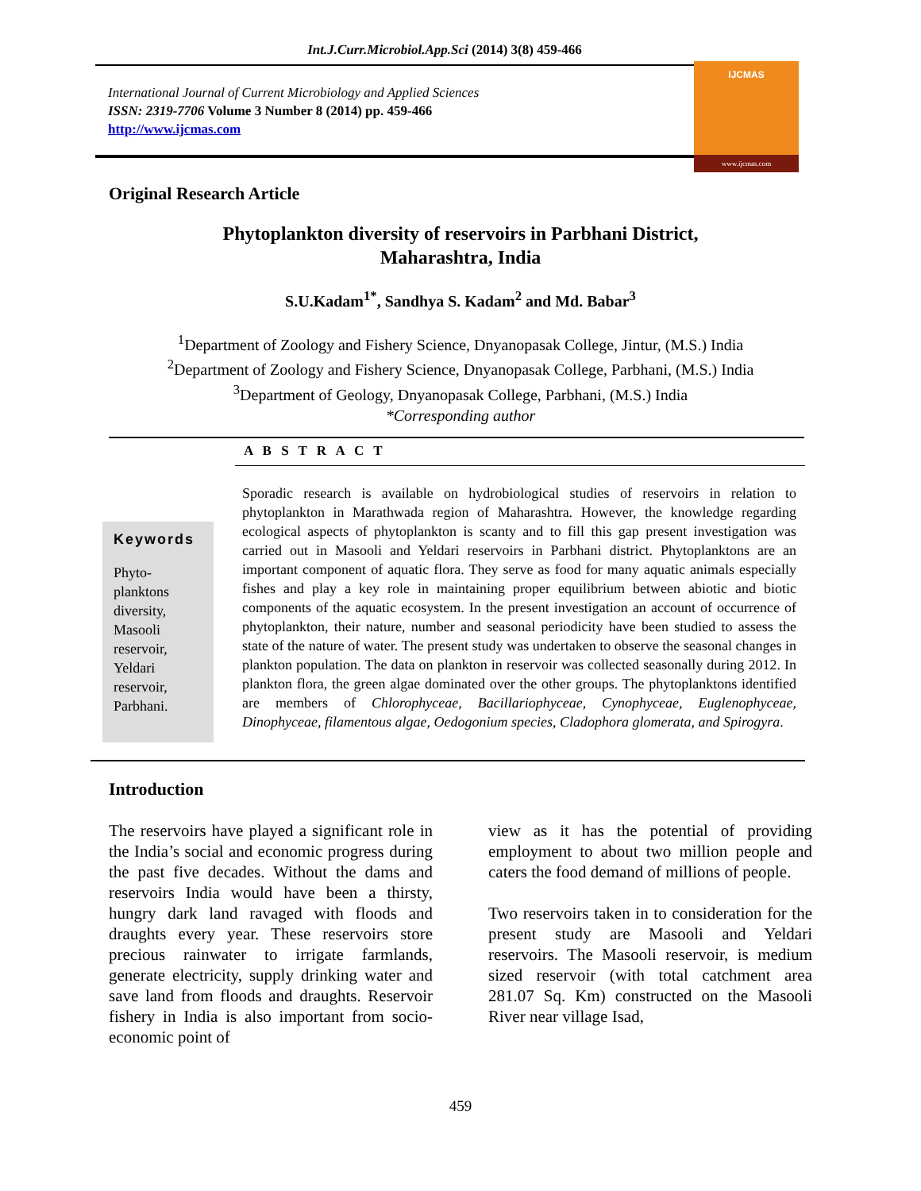Int.J.Curr.Microbiol.App.Sci (2014) 3(8) 459-466
International Journal of Current Microbiology and Applied Sciences
ISSN: 2319-7706 Volume 3 Number 8 (2014) pp. 459-466
http://www.ijcmas.com
IJCMAS
www.ijcmas.com
Original Research Article
Phytoplankton diversity of reservoirs in Parbhani District,
Maharashtra, India
S.U.Kadam<sup>1*</sup>, Sandhya S. Kadam<sup>2</sup> and Md. Babar<sup>3</sup>
<sup>1</sup> Department of Zoology and Fishery Science, Dnyanopasak College, Jintur, (M.S.) India
<sup>2</sup> Department of Zoology and Fishery Science, Dnyanopasak College, Parbhani, (M.S.) India
<sup>3</sup> Department of Geology, Dnyanopasak College, Parbhani, (M.S.) India
*Corresponding author
A B S T R A C T
Keywords
Phyto-
planktons
diversity,
Masooli
reservoir,
Yeldari
reservoir,
Parbhani.
Sporadic research is available on hydrobiological studies of reservoirs in relation to phytoplankton in Marathwada region of Maharashtra. However, the knowledge regarding ecological aspects of phytoplankton is scanty and to fill this gap present investigation was carried out in Masooli and Yeldari reservoirs in Parbhani district. Phytoplanktons are an important component of aquatic flora. They serve as food for many aquatic animals especially fishes and play a key role in maintaining proper equilibrium between abiotic and biotic components of the aquatic ecosystem. In the present investigation an account of occurrence of phytoplankton, their nature, number and seasonal periodicity have been studied to assess the state of the nature of water. The present study was undertaken to observe the seasonal changes in plankton population. The data on plankton in reservoir was collected seasonally during 2012. In plankton flora, the green algae dominated over the other groups. The phytoplanktons identified are members of Chlorophyceae, Bacillariophyceae, Cynophyceae, Euglenophyceae, Dinophyceae, filamentous algae, Oedogonium species, Cladophora glomerata, and Spirogyra.
Introduction
The reservoirs have played a significant role in the India’s social and economic progress during the past five decades. Without the dams and reservoirs India would have been a thirsty, hungry dark land ravaged with floods and draughts every year. These reservoirs store precious rainwater to irrigate farmlands, generate electricity, supply drinking water and save land from floods and draughts. Reservoir fishery in India is also important from socio-economic point of
view as it has the potential of providing employment to about two million people and caters the food demand of millions of people.
Two reservoirs taken in to consideration for the present study are Masooli and Yeldari reservoirs. The Masooli reservoir, is medium sized reservoir (with total catchment area 281.07 Sq. Km) constructed on the Masooli River near village Isad,
459